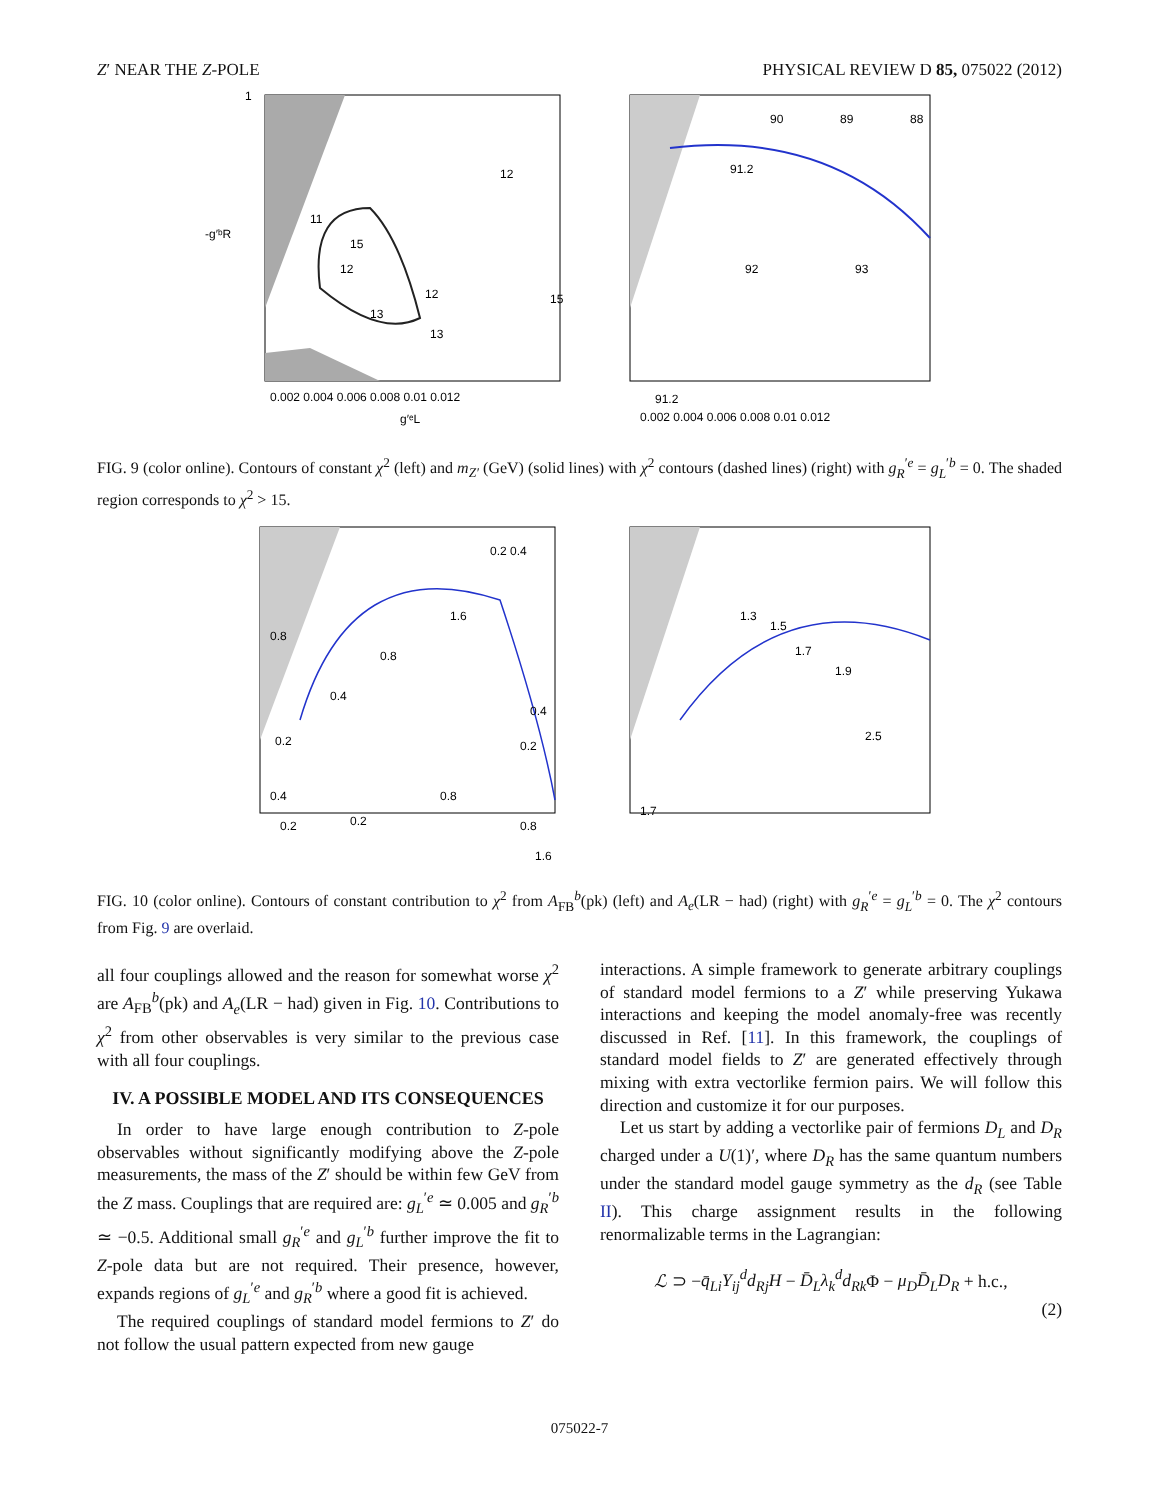Z′ NEAR THE Z-POLE PHYSICAL REVIEW D 85, 075022 (2012)
11
12
15
13
12
12
13
15
1
-g′ᵇR
0.002 0.004 0.006 0.008 0.01 0.012
g′ᵉL
90
89
88
91.2
92
93
91.2
0.002 0.004 0.006 0.008 0.01 0.012
FIG. 9 (color online). Contours of constant χ<sup>2</sup> (left) and m<sub>Z′</sub> (GeV) (solid lines) with χ<sup>2</sup> contours (dashed lines) (right) with g<sub>R</sub><sup>′e</sup> = g<sub>L</sub><sup>′b</sup> = 0. The shaded region corresponds to χ<sup>2</sup> > 15.
0.2 0.4
1.6
0.8
0.8
0.4
0.4
0.2
0.2
0.4
0.8
0.2
0.2
0.8
1.6
1.3
1.5
1.7
1.9
2.5
1.7
FIG. 10 (color online). Contours of constant contribution to χ<sup>2</sup> from A<sub>FB</sub><sup>b</sup>(pk) (left) and A<sub>e</sub>(LR − had) (right) with g<sub>R</sub><sup>′e</sup> = g<sub>L</sub><sup>′b</sup> = 0. The χ<sup>2</sup> contours from Fig. 9 are overlaid.
all four couplings allowed and the reason for somewhat worse χ<sup>2</sup> are A<sub>FB</sub><sup>b</sup>(pk) and A<sub>e</sub>(LR − had) given in Fig. 10. Contributions to χ<sup>2</sup> from other observables is very similar to the previous case with all four couplings.
IV. A POSSIBLE MODEL AND ITS CONSEQUENCES
In order to have large enough contribution to Z-pole observables without significantly modifying above the Z-pole measurements, the mass of the Z′ should be within few GeV from the Z mass. Couplings that are required are: g<sub>L</sub><sup>′e</sup> ≃ 0.005 and g<sub>R</sub><sup>′b</sup> ≃ −0.5. Additional small g<sub>R</sub><sup>′e</sup> and g<sub>L</sub><sup>′b</sup> further improve the fit to Z-pole data but are not required. Their presence, however, expands regions of g<sub>L</sub><sup>′e</sup> and g<sub>R</sub><sup>′b</sup> where a good fit is achieved.
The required couplings of standard model fermions to Z′ do not follow the usual pattern expected from new gauge
interactions. A simple framework to generate arbitrary couplings of standard model fermions to a Z′ while preserving Yukawa interactions and keeping the model anomaly-free was recently discussed in Ref. [11]. In this framework, the couplings of standard model fields to Z′ are generated effectively through mixing with extra vectorlike fermion pairs. We will follow this direction and customize it for our purposes.
Let us start by adding a vectorlike pair of fermions D<sub>L</sub> and D<sub>R</sub> charged under a U(1)′, where D<sub>R</sub> has the same quantum numbers under the standard model gauge symmetry as the d<sub>R</sub> (see Table II). This charge assignment results in the following renormalizable terms in the Lagrangian:
ℒ ⊃ −q̄<sub>Li</sub>Y<sub>ij</sub><sup>d</sup>d<sub>Rj</sub>H − D̄<sub>L</sub>λ<sub>k</sub><sup>d</sup>d<sub>Rk</sub> Φ − μ<sub>D</sub>D̄<sub>L</sub>D<sub>R</sub> + h.c.,
(2)
075022-7